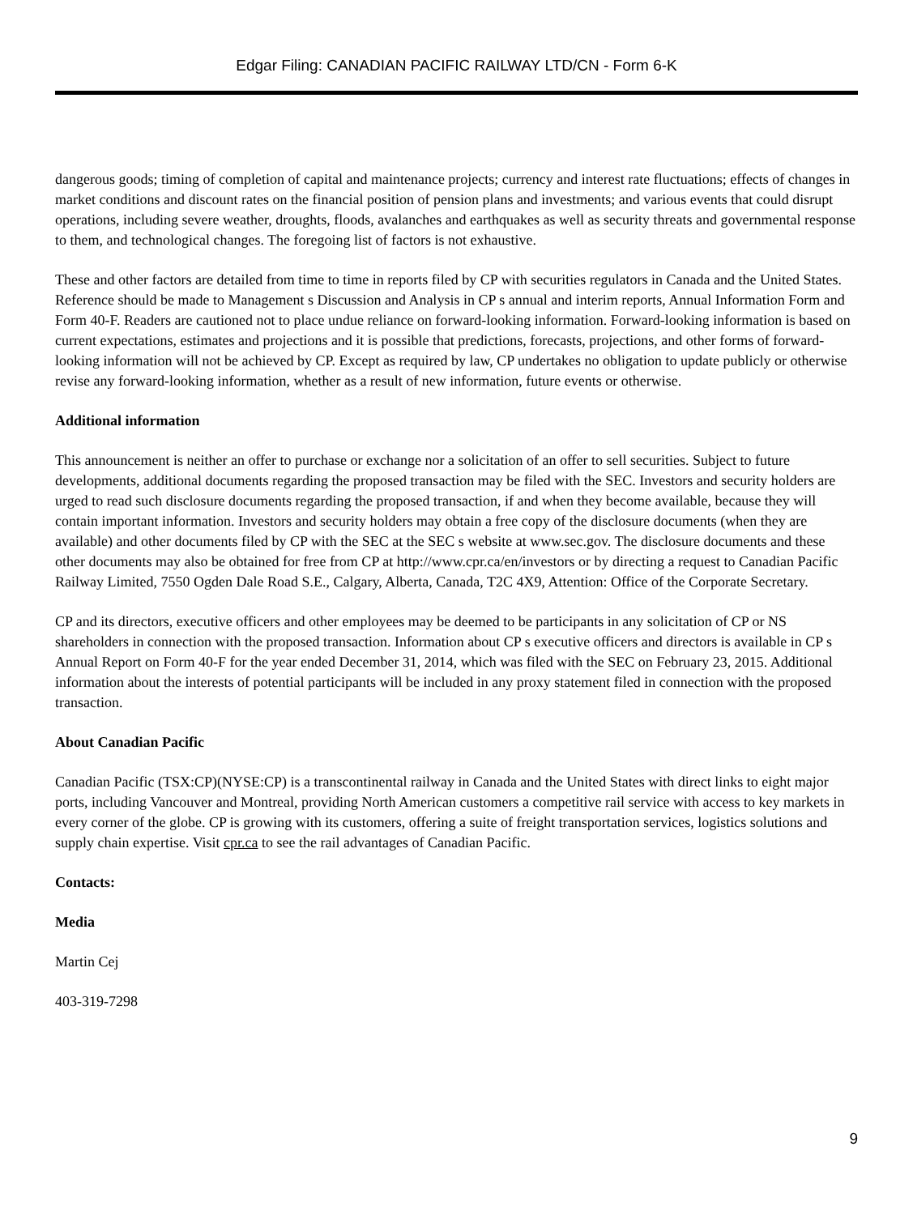Edgar Filing: CANADIAN PACIFIC RAILWAY LTD/CN - Form 6-K
dangerous goods; timing of completion of capital and maintenance projects; currency and interest rate fluctuations; effects of changes in market conditions and discount rates on the financial position of pension plans and investments; and various events that could disrupt operations, including severe weather, droughts, floods, avalanches and earthquakes as well as security threats and governmental response to them, and technological changes. The foregoing list of factors is not exhaustive.
These and other factors are detailed from time to time in reports filed by CP with securities regulators in Canada and the United States. Reference should be made to Management s Discussion and Analysis in CP s annual and interim reports, Annual Information Form and Form 40-F. Readers are cautioned not to place undue reliance on forward-looking information. Forward-looking information is based on current expectations, estimates and projections and it is possible that predictions, forecasts, projections, and other forms of forward-looking information will not be achieved by CP. Except as required by law, CP undertakes no obligation to update publicly or otherwise revise any forward-looking information, whether as a result of new information, future events or otherwise.
Additional information
This announcement is neither an offer to purchase or exchange nor a solicitation of an offer to sell securities. Subject to future developments, additional documents regarding the proposed transaction may be filed with the SEC. Investors and security holders are urged to read such disclosure documents regarding the proposed transaction, if and when they become available, because they will contain important information. Investors and security holders may obtain a free copy of the disclosure documents (when they are available) and other documents filed by CP with the SEC at the SEC s website at www.sec.gov. The disclosure documents and these other documents may also be obtained for free from CP at http://www.cpr.ca/en/investors or by directing a request to Canadian Pacific Railway Limited, 7550 Ogden Dale Road S.E., Calgary, Alberta, Canada, T2C 4X9, Attention: Office of the Corporate Secretary.
CP and its directors, executive officers and other employees may be deemed to be participants in any solicitation of CP or NS shareholders in connection with the proposed transaction. Information about CP s executive officers and directors is available in CP s Annual Report on Form 40-F for the year ended December 31, 2014, which was filed with the SEC on February 23, 2015. Additional information about the interests of potential participants will be included in any proxy statement filed in connection with the proposed transaction.
About Canadian Pacific
Canadian Pacific (TSX:CP)(NYSE:CP) is a transcontinental railway in Canada and the United States with direct links to eight major ports, including Vancouver and Montreal, providing North American customers a competitive rail service with access to key markets in every corner of the globe. CP is growing with its customers, offering a suite of freight transportation services, logistics solutions and supply chain expertise. Visit cpr.ca to see the rail advantages of Canadian Pacific.
Contacts:
Media
Martin Cej
403-319-7298
9